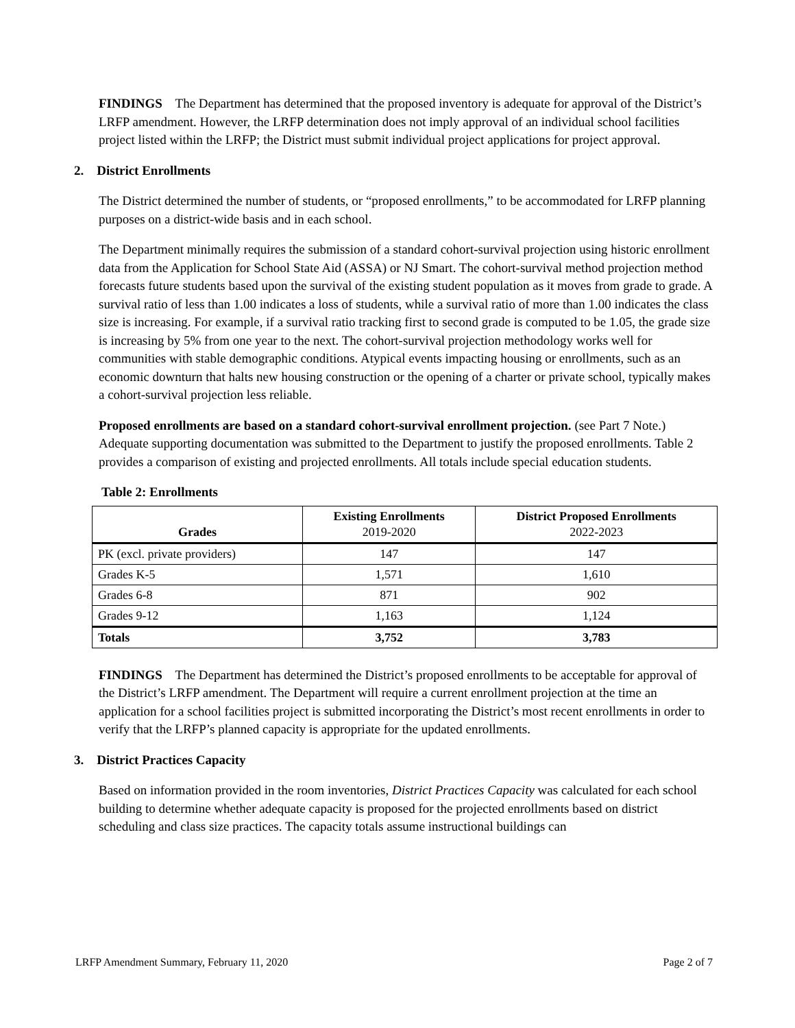FINDINGS The Department has determined that the proposed inventory is adequate for approval of the District’s LRFP amendment. However, the LRFP determination does not imply approval of an individual school facilities project listed within the LRFP; the District must submit individual project applications for project approval.
2. District Enrollments
The District determined the number of students, or “proposed enrollments,” to be accommodated for LRFP planning purposes on a district-wide basis and in each school.
The Department minimally requires the submission of a standard cohort-survival projection using historic enrollment data from the Application for School State Aid (ASSA) or NJ Smart. The cohort-survival method projection method forecasts future students based upon the survival of the existing student population as it moves from grade to grade. A survival ratio of less than 1.00 indicates a loss of students, while a survival ratio of more than 1.00 indicates the class size is increasing. For example, if a survival ratio tracking first to second grade is computed to be 1.05, the grade size is increasing by 5% from one year to the next. The cohort-survival projection methodology works well for communities with stable demographic conditions. Atypical events impacting housing or enrollments, such as an economic downturn that halts new housing construction or the opening of a charter or private school, typically makes a cohort-survival projection less reliable.
Proposed enrollments are based on a standard cohort-survival enrollment projection. (see Part 7 Note.) Adequate supporting documentation was submitted to the Department to justify the proposed enrollments. Table 2 provides a comparison of existing and projected enrollments. All totals include special education students.
Table 2: Enrollments
| Grades | Existing Enrollments 2019-2020 | District Proposed Enrollments 2022-2023 |
| --- | --- | --- |
| PK (excl. private providers) | 147 | 147 |
| Grades K-5 | 1,571 | 1,610 |
| Grades 6-8 | 871 | 902 |
| Grades 9-12 | 1,163 | 1,124 |
| Totals | 3,752 | 3,783 |
FINDINGS The Department has determined the District’s proposed enrollments to be acceptable for approval of the District’s LRFP amendment. The Department will require a current enrollment projection at the time an application for a school facilities project is submitted incorporating the District’s most recent enrollments in order to verify that the LRFP’s planned capacity is appropriate for the updated enrollments.
3. District Practices Capacity
Based on information provided in the room inventories, District Practices Capacity was calculated for each school building to determine whether adequate capacity is proposed for the projected enrollments based on district scheduling and class size practices. The capacity totals assume instructional buildings can
LRFP Amendment Summary, February 11, 2020 Page 2 of 7